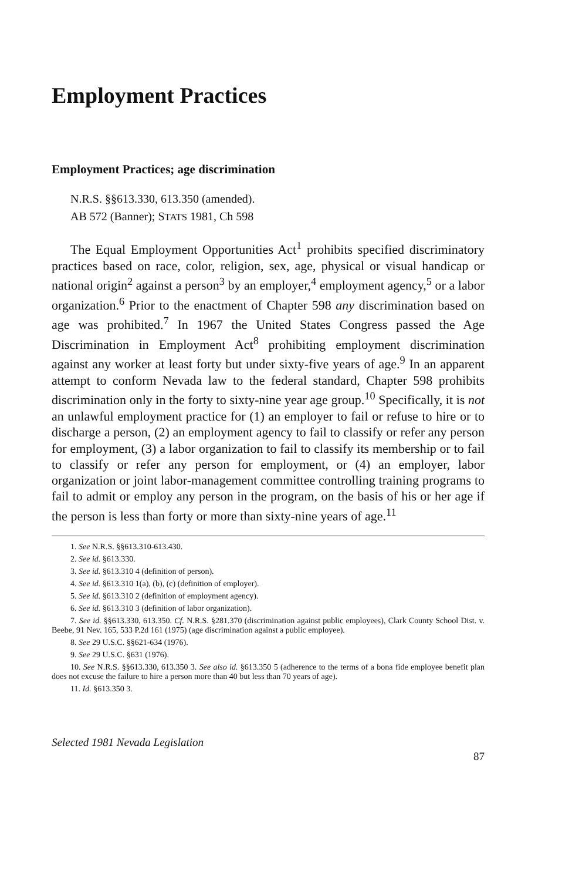Employment Practices
Employment Practices; age discrimination
N.R.S. §§613.330, 613.350 (amended).
AB 572 (Banner); STATS 1981, Ch 598
The Equal Employment Opportunities Act<sup>1</sup> prohibits specified discriminatory practices based on race, color, religion, sex, age, physical or visual handicap or national origin<sup>2</sup> against a person<sup>3</sup> by an employer,<sup>4</sup> employment agency,<sup>5</sup> or a labor organization.<sup>6</sup> Prior to the enactment of Chapter 598 any discrimination based on age was prohibited.<sup>7</sup> In 1967 the United States Congress passed the Age Discrimination in Employment Act<sup>8</sup> prohibiting employment discrimination against any worker at least forty but under sixty-five years of age.<sup>9</sup> In an apparent attempt to conform Nevada law to the federal standard, Chapter 598 prohibits discrimination only in the forty to sixty-nine year age group.<sup>10</sup> Specifically, it is not an unlawful employment practice for (1) an employer to fail or refuse to hire or to discharge a person, (2) an employment agency to fail to classify or refer any person for employment, (3) a labor organization to fail to classify its membership or to fail to classify or refer any person for employment, or (4) an employer, labor organization or joint labor-management committee controlling training programs to fail to admit or employ any person in the program, on the basis of his or her age if the person is less than forty or more than sixty-nine years of age.<sup>11</sup>
1. See N.R.S. §§613.310-613.430.
2. See id. §613.330.
3. See id. §613.310 4 (definition of person).
4. See id. §613.310 1(a), (b), (c) (definition of employer).
5. See id. §613.310 2 (definition of employment agency).
6. See id. §613.310 3 (definition of labor organization).
7. See id. §§613.330, 613.350. Cf. N.R.S. §281.370 (discrimination against public employees), Clark County School Dist. v. Beebe, 91 Nev. 165, 533 P.2d 161 (1975) (age discrimination against a public employee).
8. See 29 U.S.C. §§621-634 (1976).
9. See 29 U.S.C. §631 (1976).
10. See N.R.S. §§613.330, 613.350 3. See also id. §613.350 5 (adherence to the terms of a bona fide employee benefit plan does not excuse the failure to hire a person more than 40 but less than 70 years of age).
11. Id. §613.350 3.
Selected 1981 Nevada Legislation
87